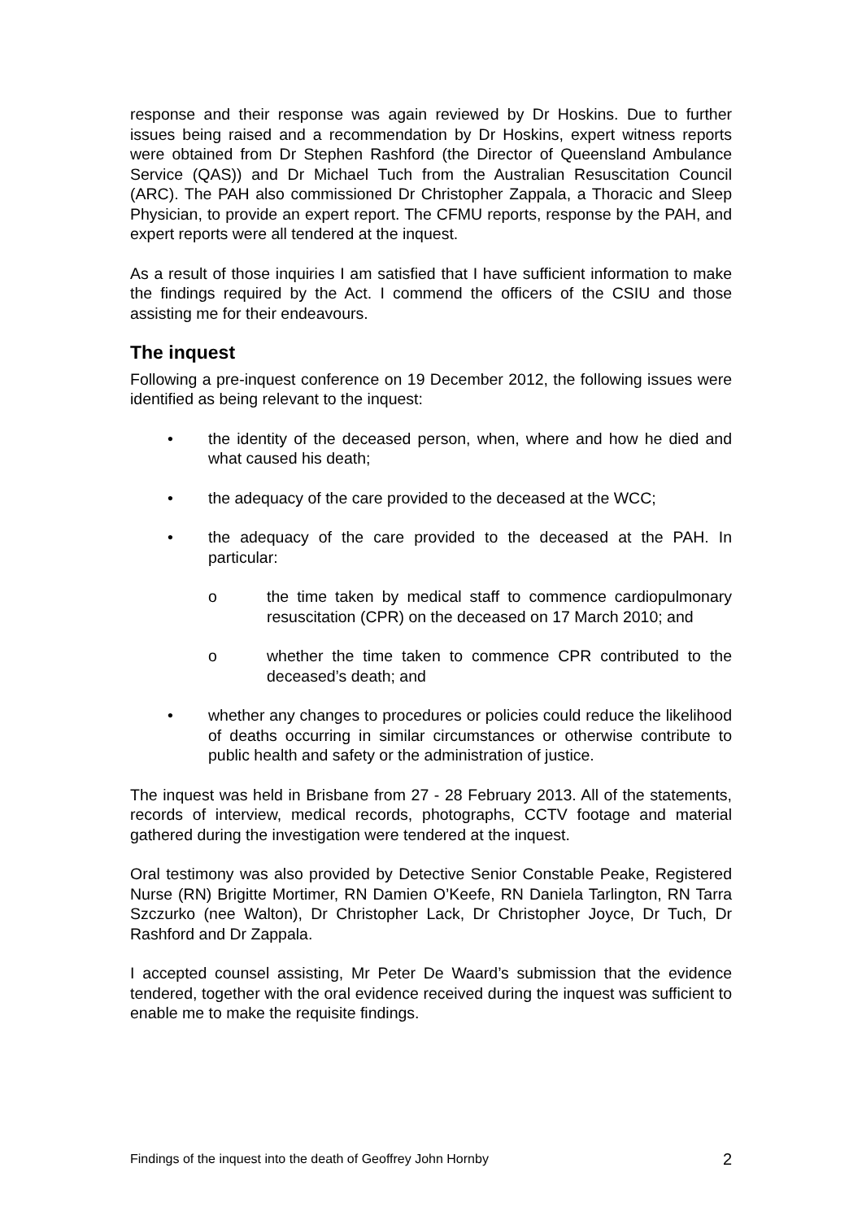response and their response was again reviewed by Dr Hoskins. Due to further issues being raised and a recommendation by Dr Hoskins, expert witness reports were obtained from Dr Stephen Rashford (the Director of Queensland Ambulance Service (QAS)) and Dr Michael Tuch from the Australian Resuscitation Council (ARC). The PAH also commissioned Dr Christopher Zappala, a Thoracic and Sleep Physician, to provide an expert report. The CFMU reports, response by the PAH, and expert reports were all tendered at the inquest.
As a result of those inquiries I am satisfied that I have sufficient information to make the findings required by the Act. I commend the officers of the CSIU and those assisting me for their endeavours.
The inquest
Following a pre-inquest conference on 19 December 2012, the following issues were identified as being relevant to the inquest:
• the identity of the deceased person, when, where and how he died and what caused his death;
• the adequacy of the care provided to the deceased at the WCC;
• the adequacy of the care provided to the deceased at the PAH. In particular:
o the time taken by medical staff to commence cardiopulmonary resuscitation (CPR) on the deceased on 17 March 2010; and
o whether the time taken to commence CPR contributed to the deceased’s death; and
• whether any changes to procedures or policies could reduce the likelihood of deaths occurring in similar circumstances or otherwise contribute to public health and safety or the administration of justice.
The inquest was held in Brisbane from 27 - 28 February 2013. All of the statements, records of interview, medical records, photographs, CCTV footage and material gathered during the investigation were tendered at the inquest.
Oral testimony was also provided by Detective Senior Constable Peake, Registered Nurse (RN) Brigitte Mortimer, RN Damien O’Keefe, RN Daniela Tarlington, RN Tarra Szczurko (nee Walton), Dr Christopher Lack, Dr Christopher Joyce, Dr Tuch, Dr Rashford and Dr Zappala.
I accepted counsel assisting, Mr Peter De Waard’s submission that the evidence tendered, together with the oral evidence received during the inquest was sufficient to enable me to make the requisite findings.
Findings of the inquest into the death of Geoffrey John Hornby 2